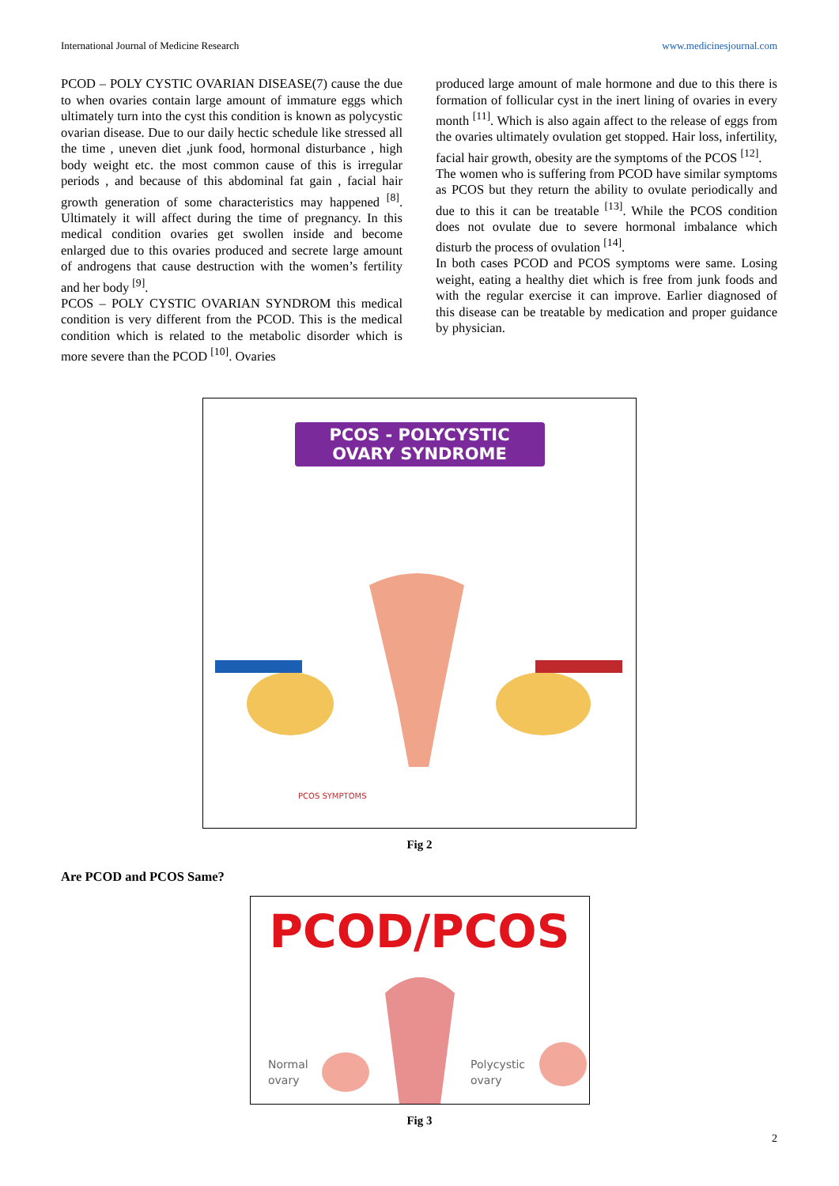International Journal of Medicine Research www.medicinesjournal.com
PCOD – POLY CYSTIC OVARIAN DISEASE(7) cause the due to when ovaries contain large amount of immature eggs which ultimately turn into the cyst this condition is known as polycystic ovarian disease. Due to our daily hectic schedule like stressed all the time , uneven diet ,junk food, hormonal disturbance , high body weight etc. the most common cause of this is irregular periods , and because of this abdominal fat gain , facial hair growth generation of some characteristics may happened <sup>[8]</sup>. Ultimately it will affect during the time of pregnancy. In this medical condition ovaries get swollen inside and become enlarged due to this ovaries produced and secrete large amount of androgens that cause destruction with the women’s fertility and her body <sup>[9]</sup>.
PCOS – POLY CYSTIC OVARIAN SYNDROM this medical condition is very different from the PCOD. This is the medical condition which is related to the metabolic disorder which is more severe than the PCOD <sup>[10]</sup>. Ovaries
produced large amount of male hormone and due to this there is formation of follicular cyst in the inert lining of ovaries in every month <sup>[11]</sup>. Which is also again affect to the release of eggs from the ovaries ultimately ovulation get stopped. Hair loss, infertility, facial hair growth, obesity are the symptoms of the PCOS <sup>[12]</sup>.
The women who is suffering from PCOD have similar symptoms as PCOS but they return the ability to ovulate periodically and due to this it can be treatable <sup>[13]</sup>. While the PCOS condition does not ovulate due to severe hormonal imbalance which disturb the process of ovulation <sup>[14]</sup>.
In both cases PCOD and PCOS symptoms were same. Losing weight, eating a healthy diet which is free from junk foods and with the regular exercise it can improve. Earlier diagnosed of this disease can be treatable by medication and proper guidance by physician.
PCOS - POLYCYSTIC
OVARY SYNDROME
PCOS SYMPTOMS
Fig 2
Are PCOD and PCOS Same?
PCOD/PCOS
Normal
ovary
Polycystic
ovary
Fig 3
2